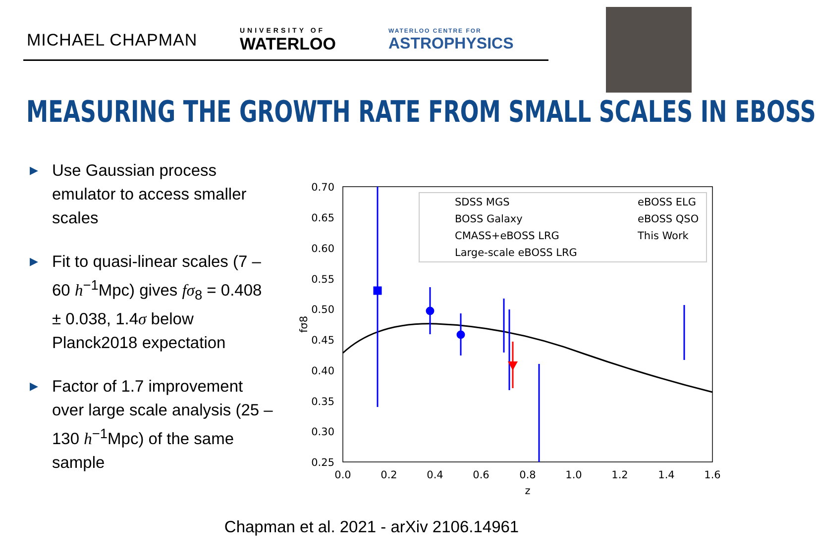MICHAEL CHAPMAN
UNIVERSITY OF
WATERLOO
WATERLOO CENTRE FOR
ASTROPHYSICS
MEASURING THE GROWTH RATE FROM SMALL SCALES IN EBOSS
▶ Use Gaussian process emulator to access smaller scales
▶ Fit to quasi-linear scales (7 – 60 h<sup>−1</sup>Mpc) gives fσ<sub>8</sub> = 0.408 ± 0.038, 1.4σ below Planck2018 expectation
▶ Factor of 1.7 improvement over large scale analysis (25 – 130 h<sup>−1</sup>Mpc) of the same sample
0.70
0.65
0.60
0.55
0.50
0.45
0.40
0.35
0.30
0.25
0.0
0.2
0.4
0.6
0.8
1.0
1.2
1.4
1.6
z
fσ8
SDSS MGS
BOSS Galaxy
CMASS+eBOSS LRG
Large-scale eBOSS LRG
eBOSS ELG
eBOSS QSO
This Work
Chapman et al. 2021 - arXiv 2106.14961